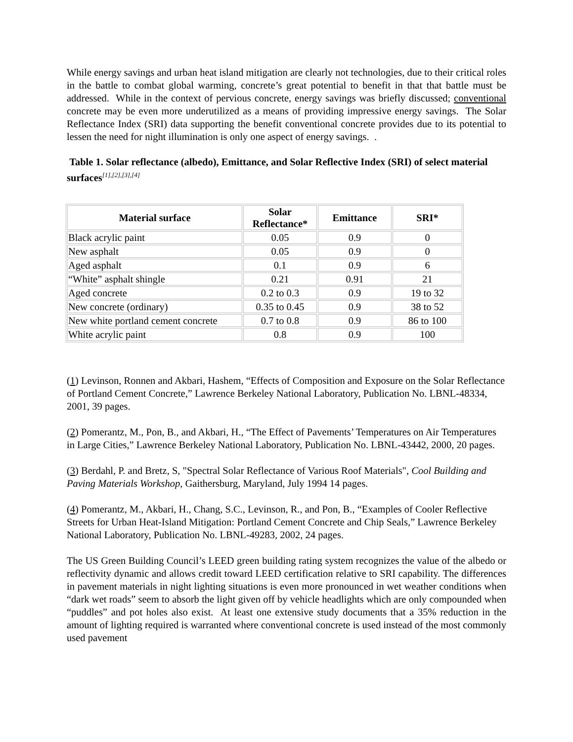While energy savings and urban heat island mitigation are clearly not technologies, due to their critical roles in the battle to combat global warming, concrete’s great potential to benefit in that that battle must be addressed. While in the context of pervious concrete, energy savings was briefly discussed; conventional concrete may be even more underutilized as a means of providing impressive energy savings. The Solar Reflectance Index (SRI) data supporting the benefit conventional concrete provides due to its potential to lessen the need for night illumination is only one aspect of energy savings. .
Table 1. Solar reflectance (albedo), Emittance, and Solar Reflective Index (SRI) of select material surfaces<sup>[1],[2],[3],[4]</sup>
| Material surface | Solar Reflectance* | Emittance | SRI* |
| --- | --- | --- | --- |
| Black acrylic paint | 0.05 | 0.9 | 0 |
| New asphalt | 0.05 | 0.9 | 0 |
| Aged asphalt | 0.1 | 0.9 | 6 |
| “White” asphalt shingle | 0.21 | 0.91 | 21 |
| Aged concrete | 0.2 to 0.3 | 0.9 | 19 to 32 |
| New concrete (ordinary) | 0.35 to 0.45 | 0.9 | 38 to 52 |
| New white portland cement concrete | 0.7 to 0.8 | 0.9 | 86 to 100 |
| White acrylic paint | 0.8 | 0.9 | 100 |
(1) Levinson, Ronnen and Akbari, Hashem, “Effects of Composition and Exposure on the Solar Reflectance of Portland Cement Concrete,” Lawrence Berkeley National Laboratory, Publication No. LBNL-48334, 2001, 39 pages.
(2) Pomerantz, M., Pon, B., and Akbari, H., “The Effect of Pavements’ Temperatures on Air Temperatures in Large Cities,” Lawrence Berkeley National Laboratory, Publication No. LBNL-43442, 2000, 20 pages.
(3) Berdahl, P. and Bretz, S, "Spectral Solar Reflectance of Various Roof Materials", Cool Building and Paving Materials Workshop, Gaithersburg, Maryland, July 1994 14 pages.
(4) Pomerantz, M., Akbari, H., Chang, S.C., Levinson, R., and Pon, B., “Examples of Cooler Reflective Streets for Urban Heat-Island Mitigation: Portland Cement Concrete and Chip Seals,” Lawrence Berkeley National Laboratory, Publication No. LBNL-49283, 2002, 24 pages.
The US Green Building Council’s LEED green building rating system recognizes the value of the albedo or reflectivity dynamic and allows credit toward LEED certification relative to SRI capability. The differences in pavement materials in night lighting situations is even more pronounced in wet weather conditions when “dark wet roads” seem to absorb the light given off by vehicle headlights which are only compounded when “puddles” and pot holes also exist. At least one extensive study documents that a 35% reduction in the amount of lighting required is warranted where conventional concrete is used instead of the most commonly used pavement